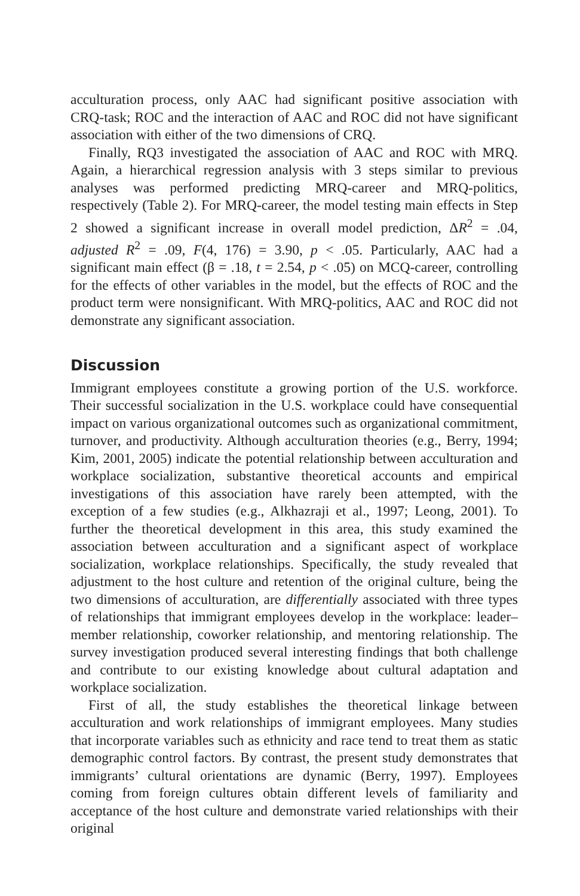acculturation process, only AAC had significant positive association with CRQ-task; ROC and the interaction of AAC and ROC did not have significant association with either of the two dimensions of CRQ.
Finally, RQ3 investigated the association of AAC and ROC with MRQ. Again, a hierarchical regression analysis with 3 steps similar to previous analyses was performed predicting MRQ-career and MRQ-politics, respectively (Table 2). For MRQ-career, the model testing main effects in Step 2 showed a significant increase in overall model prediction, ΔR<sup>2</sup> = .04, adjusted R<sup>2</sup> = .09, F(4, 176) = 3.90, p < .05. Particularly, AAC had a significant main effect (β = .18, t = 2.54, p < .05) on MCQ-career, controlling for the effects of other variables in the model, but the effects of ROC and the product term were nonsignificant. With MRQ-politics, AAC and ROC did not demonstrate any significant association.
Discussion
Immigrant employees constitute a growing portion of the U.S. workforce. Their successful socialization in the U.S. workplace could have consequential impact on various organizational outcomes such as organizational commitment, turnover, and productivity. Although acculturation theories (e.g., Berry, 1994; Kim, 2001, 2005) indicate the potential relationship between acculturation and workplace socialization, substantive theoretical accounts and empirical investigations of this association have rarely been attempted, with the exception of a few studies (e.g., Alkhazraji et al., 1997; Leong, 2001). To further the theoretical development in this area, this study examined the association between acculturation and a significant aspect of workplace socialization, workplace relationships. Specifically, the study revealed that adjustment to the host culture and retention of the original culture, being the two dimensions of acculturation, are differentially associated with three types of relationships that immigrant employees develop in the workplace: leader–member relationship, coworker relationship, and mentoring relationship. The survey investigation produced several interesting findings that both challenge and contribute to our existing knowledge about cultural adaptation and workplace socialization.
First of all, the study establishes the theoretical linkage between acculturation and work relationships of immigrant employees. Many studies that incorporate variables such as ethnicity and race tend to treat them as static demographic control factors. By contrast, the present study demonstrates that immigrants’ cultural orientations are dynamic (Berry, 1997). Employees coming from foreign cultures obtain different levels of familiarity and acceptance of the host culture and demonstrate varied relationships with their original